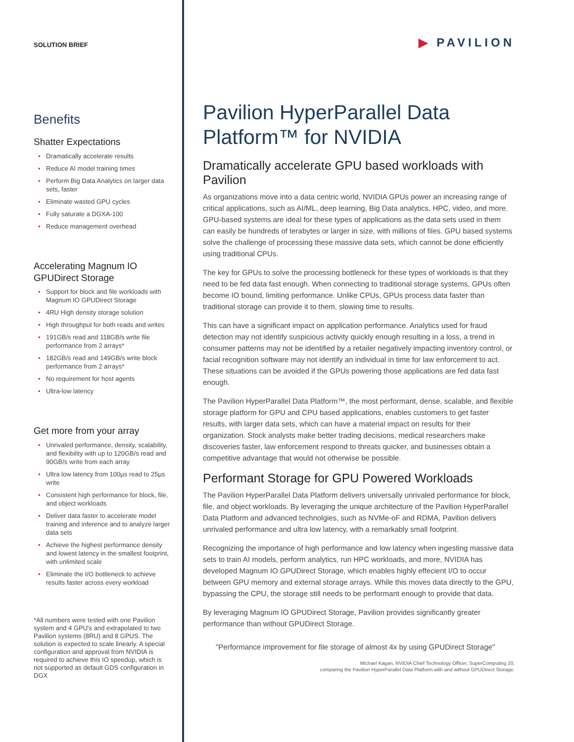SOLUTION BRIEF
Benefits
Shatter Expectations
• Dramatically accelerate results
• Reduce AI model training times
• Perform Big Data Analytics on larger data sets, faster
• Eliminate wasted GPU cycles
• Fully saturate a DGXA-100
• Reduce management overhead
Accelerating Magnum IO GPUDirect Storage
• Support for block and file workloads with Magnum IO GPUDirect Storage
• 4RU High density storage solution
• High throughput for both reads and writes
• 191GB/s read and 118GB/s write file performance from 2 arrays*
• 182GB/s read and 149GB/s write block performance from 2 arrays*
• No requirement for host agents
• Ultra-low latency
Get more from your array
• Unrivaled performance, density, scalability, and flexibility with up to 120GB/s read and 90GB/s write from each array
• Ultra low latency from 100µs read to 25µs write
• Consistent high performance for block, file, and object workloads
• Deliver data faster to accelerate model training and inference and to analyze larger data sets
• Achieve the highest performance density and lowest latency in the smallest footprint, with unlimited scale
• Eliminate the I/O bottleneck to achieve results faster across every workload
*All numbers were tested with one Pavilion system and 4 GPU's and extrapolated to two Pavilion systems (8RU) and 8 GPUS. The solution is expected to scale linearly. A special configuration and approval from NVIDIA is required to achieve this IO speedup, which is not supported as default GDS configuration in DGX
▶ PAVILION
Pavilion HyperParallel Data Platform™ for NVIDIA
Dramatically accelerate GPU based workloads with Pavilion
As organizations move into a data centric world, NVIDIA GPUs power an increasing range of critical applications, such as AI/ML, deep learning, Big Data analytics, HPC, video, and more. GPU-based systems are ideal for these types of applications as the data sets used in them can easily be hundreds of terabytes or larger in size, with millions of files. GPU based systems solve the challenge of processing these massive data sets, which cannot be done efficiently using traditional CPUs.
The key for GPUs to solve the processing bottleneck for these types of workloads is that they need to be fed data fast enough. When connecting to traditional storage systems, GPUs often become IO bound, limiting performance. Unlike CPUs, GPUs process data faster than traditional storage can provide it to them, slowing time to results.
This can have a significant impact on application performance. Analytics used for fraud detection may not identify suspicious activity quickly enough resulting in a loss, a trend in consumer patterns may not be identified by a retailer negatively impacting inventory control, or facial recognition software may not identify an individual in time for law enforcement to act. These situations can be avoided if the GPUs powering those applications are fed data fast enough.
The Pavilion HyperParallel Data Platform™, the most performant, dense, scalable, and flexible storage platform for GPU and CPU based applications, enables customers to get faster results, with larger data sets, which can have a material impact on results for their organization. Stock analysts make better trading decisions, medical researchers make discoveries faster, law enforcement respond to threats quicker, and businesses obtain a competitive advantage that would not otherwise be possible.
Performant Storage for GPU Powered Workloads
The Pavilion HyperParallel Data Platform delivers universally unrivaled performance for block, file, and object workloads. By leveraging the unique architecture of the Pavilion HyperParallel Data Platform and advanced technolgies, such as NVMe-oF and RDMA, Pavilion delivers unrivaled performance and ultra low latency, with a remarkably small footprint.
Recognizing the importance of high performance and low latency when ingesting massive data sets to train AI models, perform analytics, run HPC workloads, and more, NVIDIA has developed Magnum IO GPUDirect Storage, which enables highly effecient I/O to occur between GPU memory and external storage arrays. While this moves data directly to the GPU, bypassing the CPU, the storage still needs to be performant enough to provide that data.
By leveraging Magnum IO GPUDirect Storage, Pavilion provides significantly greater performance than without GPUDirect Storage.
"Performance improvement for file storage of almost 4x by using GPUDirect Storage"
Michael Kagan, NVIDIA Chief Technology Officer, SuperComputing 20,
comparing the Pavilion HyperParallel Data Platform with and without GPUDirect Storage.